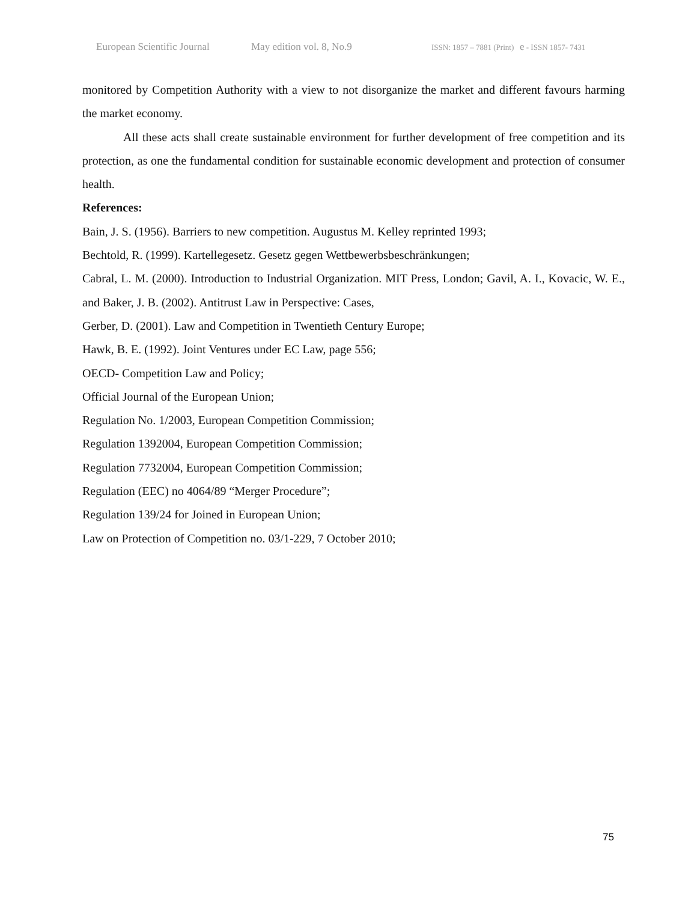European Scientific Journal May edition vol. 8, No.9 ISSN: 1857 – 7881 (Print) e - ISSN 1857- 7431
monitored by Competition Authority with a view to not disorganize the market and different favours harming the market economy.
All these acts shall create sustainable environment for further development of free competition and its protection, as one the fundamental condition for sustainable economic development and protection of consumer health.
References:
Bain, J. S. (1956). Barriers to new competition. Augustus M. Kelley reprinted 1993;
Bechtold, R. (1999). Kartellegesetz. Gesetz gegen Wettbewerbsbeschränkungen;
Cabral, L. M. (2000). Introduction to Industrial Organization. MIT Press, London; Gavil, A. I., Kovacic, W. E., and Baker, J. B. (2002). Antitrust Law in Perspective: Cases,
Gerber, D. (2001). Law and Competition in Twentieth Century Europe;
Hawk, B. E. (1992). Joint Ventures under EC Law, page 556;
OECD- Competition Law and Policy;
Official Journal of the European Union;
Regulation No. 1/2003, European Competition Commission;
Regulation 1392004, European Competition Commission;
Regulation 7732004, European Competition Commission;
Regulation (EEC) no 4064/89 “Merger Procedure”;
Regulation 139/24 for Joined in European Union;
Law on Protection of Competition no. 03/1-229, 7 October 2010;
75